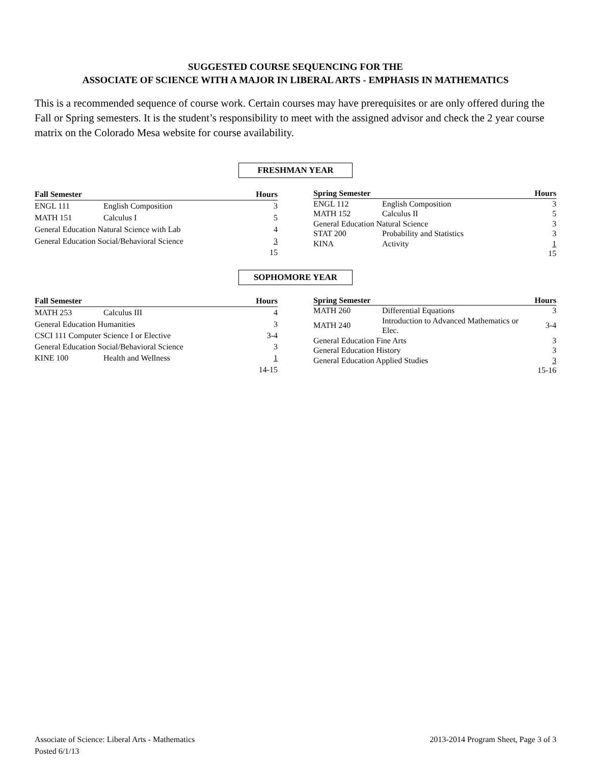SUGGESTED COURSE SEQUENCING FOR THE
ASSOCIATE OF SCIENCE WITH A MAJOR IN LIBERAL ARTS - EMPHASIS IN MATHEMATICS
This is a recommended sequence of course work. Certain courses may have prerequisites or are only offered during the Fall or Spring semesters. It is the student’s responsibility to meet with the assigned advisor and check the 2 year course matrix on the Colorado Mesa website for course availability.
FRESHMAN YEAR
| Fall Semester | | Hours |
| --- | --- | --- |
| ENGL 111 | English Composition | 3 |
| MATH 151 | Calculus I | 5 |
| General Education Natural Science with Lab | | 4 |
| General Education Social/Behavioral Science | | 3 |
| | | 15 |
| Spring Semester | | Hours |
| --- | --- | --- |
| ENGL 112 | English Composition | 3 |
| MATH 152 | Calculus II | 5 |
| General Education Natural Science | | 3 |
| STAT 200 | Probability and Statistics | 3 |
| KINA | Activity | 1 |
| | | 15 |
SOPHOMORE YEAR
| Fall Semester | | Hours |
| --- | --- | --- |
| MATH 253 | Calculus III | 4 |
| General Education Humanities | | 3 |
| CSCI 111 Computer Science I or Elective | | 3-4 |
| General Education Social/Behavioral Science | | 3 |
| KINE 100 | Health and Wellness | 1 |
| | | 14-15 |
| Spring Semester | | Hours |
| --- | --- | --- |
| MATH 260 | Differential Equations | 3 |
| MATH 240 | Introduction to Advanced Mathematics or Elec. | 3-4 |
| General Education Fine Arts | | 3 |
| General Education History | | 3 |
| General Education Applied Studies | | 3 |
| | | 15-16 |
Associate of Science: Liberal Arts - Mathematics
Posted 6/1/13
2013-2014 Program Sheet, Page 3 of 3